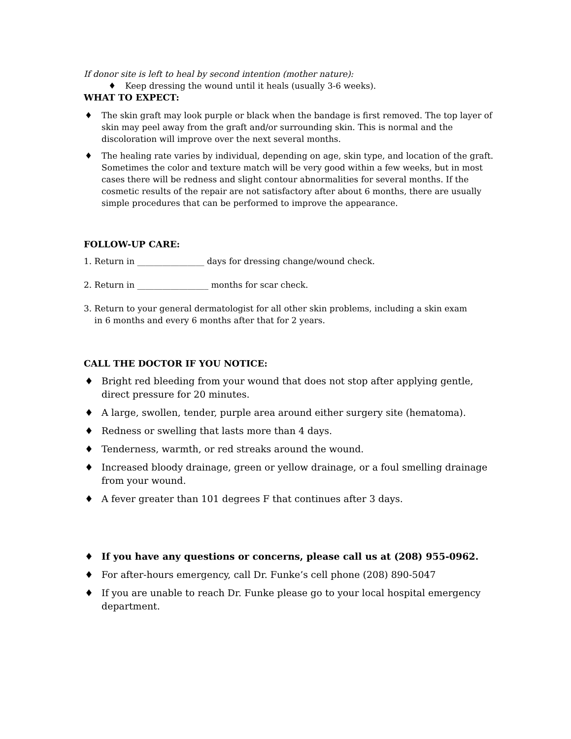If donor site is left to heal by second intention (mother nature):
♦ Keep dressing the wound until it heals (usually 3-6 weeks).
WHAT TO EXPECT:
♦ The skin graft may look purple or black when the bandage is first removed. The top layer of skin may peel away from the graft and/or surrounding skin. This is normal and the discoloration will improve over the next several months.
♦ The healing rate varies by individual, depending on age, skin type, and location of the graft. Sometimes the color and texture match will be very good within a few weeks, but in most cases there will be redness and slight contour abnormalities for several months. If the cosmetic results of the repair are not satisfactory after about 6 months, there are usually simple procedures that can be performed to improve the appearance.
FOLLOW-UP CARE:
1. Return in ________________ days for dressing change/wound check.
2. Return in _________________ months for scar check.
3. Return to your general dermatologist for all other skin problems, including a skin exam
in 6 months and every 6 months after that for 2 years.
CALL THE DOCTOR IF YOU NOTICE:
♦ Bright red bleeding from your wound that does not stop after applying gentle, direct pressure for 20 minutes.
♦ A large, swollen, tender, purple area around either surgery site (hematoma).
♦ Redness or swelling that lasts more than 4 days.
♦ Tenderness, warmth, or red streaks around the wound.
♦ Increased bloody drainage, green or yellow drainage, or a foul smelling drainage from your wound.
♦ A fever greater than 101 degrees F that continues after 3 days.
♦ If you have any questions or concerns, please call us at (208) 955-0962.
♦ For after-hours emergency, call Dr. Funke’s cell phone (208) 890-5047
♦ If you are unable to reach Dr. Funke please go to your local hospital emergency department.